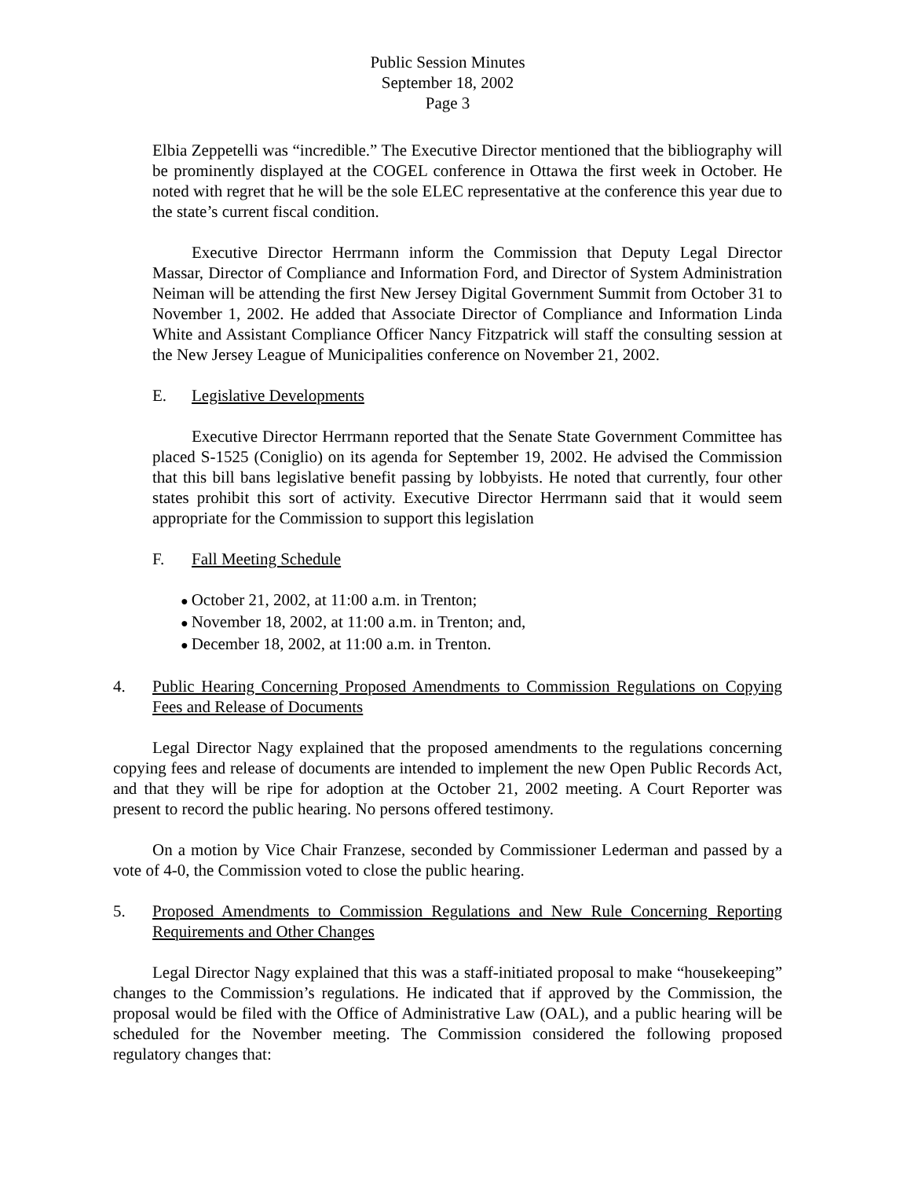Public Session Minutes
September 18, 2002
Page 3
Elbia Zeppetelli was “incredible.” The Executive Director mentioned that the bibliography will be prominently displayed at the COGEL conference in Ottawa the first week in October. He noted with regret that he will be the sole ELEC representative at the conference this year due to the state’s current fiscal condition.
Executive Director Herrmann inform the Commission that Deputy Legal Director Massar, Director of Compliance and Information Ford, and Director of System Administration Neiman will be attending the first New Jersey Digital Government Summit from October 31 to November 1, 2002. He added that Associate Director of Compliance and Information Linda White and Assistant Compliance Officer Nancy Fitzpatrick will staff the consulting session at the New Jersey League of Municipalities conference on November 21, 2002.
E. Legislative Developments
Executive Director Herrmann reported that the Senate State Government Committee has placed S-1525 (Coniglio) on its agenda for September 19, 2002. He advised the Commission that this bill bans legislative benefit passing by lobbyists. He noted that currently, four other states prohibit this sort of activity. Executive Director Herrmann said that it would seem appropriate for the Commission to support this legislation
F. Fall Meeting Schedule
October 21, 2002, at 11:00 a.m. in Trenton;
November 18, 2002, at 11:00 a.m. in Trenton; and,
December 18, 2002, at 11:00 a.m. in Trenton.
4. Public Hearing Concerning Proposed Amendments to Commission Regulations on Copying Fees and Release of Documents
Legal Director Nagy explained that the proposed amendments to the regulations concerning copying fees and release of documents are intended to implement the new Open Public Records Act, and that they will be ripe for adoption at the October 21, 2002 meeting. A Court Reporter was present to record the public hearing. No persons offered testimony.
On a motion by Vice Chair Franzese, seconded by Commissioner Lederman and passed by a vote of 4-0, the Commission voted to close the public hearing.
5. Proposed Amendments to Commission Regulations and New Rule Concerning Reporting Requirements and Other Changes
Legal Director Nagy explained that this was a staff-initiated proposal to make “housekeeping” changes to the Commission’s regulations. He indicated that if approved by the Commission, the proposal would be filed with the Office of Administrative Law (OAL), and a public hearing will be scheduled for the November meeting. The Commission considered the following proposed regulatory changes that: